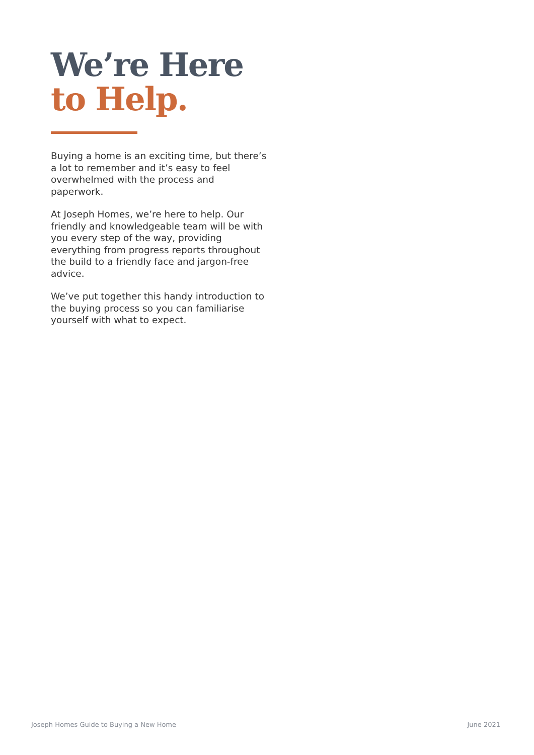We’re Here
to Help.
Buying a home is an exciting time, but there’s a lot to remember and it’s easy to feel overwhelmed with the process and paperwork.
At Joseph Homes, we’re here to help. Our friendly and knowledgeable team will be with you every step of the way, providing everything from progress reports throughout the build to a friendly face and jargon-free advice.
We’ve put together this handy introduction to the buying process so you can familiarise yourself with what to expect.
Joseph Homes Guide to Buying a New Home June 2021